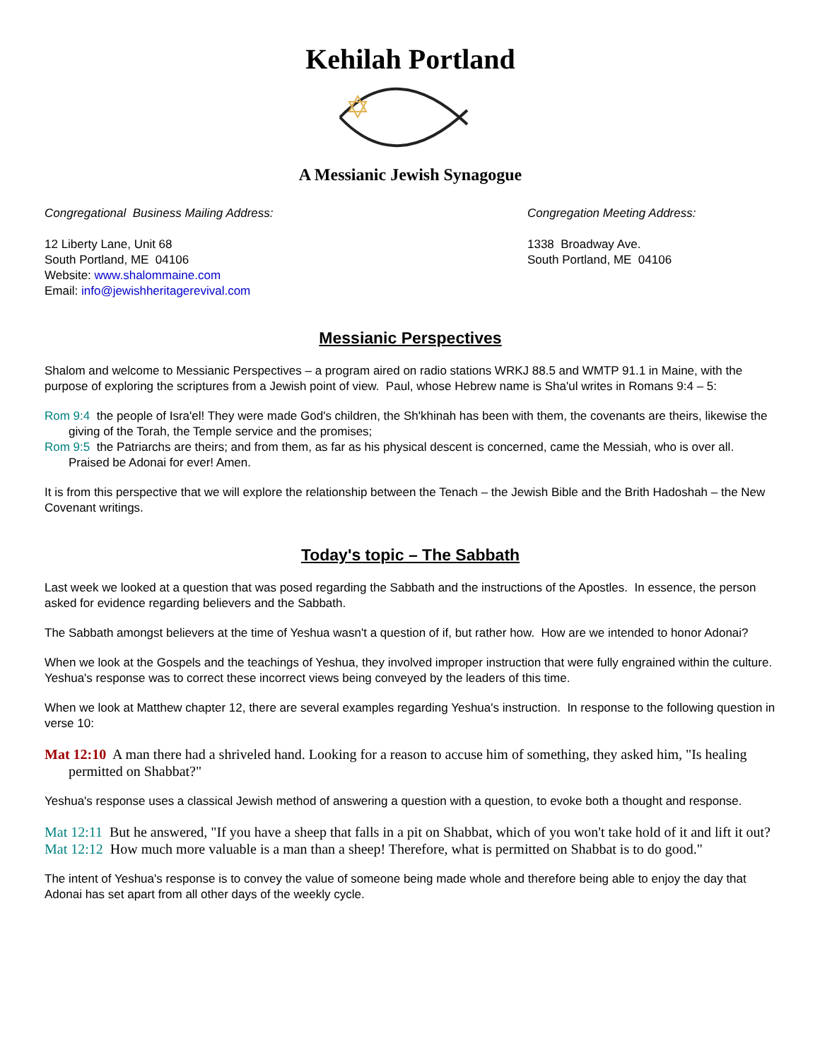Kehilah Portland
A Messianic Jewish Synagogue
Congregational Business Mailing Address:
12 Liberty Lane, Unit 68
South Portland, ME 04106
Website: www.shalommaine.com
Email: info@jewishheritagerevival.com
Congregation Meeting Address:
1338 Broadway Ave.
South Portland, ME 04106
Messianic Perspectives
Shalom and welcome to Messianic Perspectives – a program aired on radio stations WRKJ 88.5 and WMTP 91.1 in Maine, with the purpose of exploring the scriptures from a Jewish point of view. Paul, whose Hebrew name is Sha'ul writes in Romans 9:4 – 5:
Rom 9:4 the people of Isra'el! They were made God's children, the Sh'khinah has been with them, the covenants are theirs, likewise the giving of the Torah, the Temple service and the promises;
Rom 9:5 the Patriarchs are theirs; and from them, as far as his physical descent is concerned, came the Messiah, who is over all. Praised be Adonai for ever! Amen.
It is from this perspective that we will explore the relationship between the Tenach – the Jewish Bible and the Brith Hadoshah – the New Covenant writings.
Today's topic – The Sabbath
Last week we looked at a question that was posed regarding the Sabbath and the instructions of the Apostles. In essence, the person asked for evidence regarding believers and the Sabbath.
The Sabbath amongst believers at the time of Yeshua wasn't a question of if, but rather how. How are we intended to honor Adonai?
When we look at the Gospels and the teachings of Yeshua, they involved improper instruction that were fully engrained within the culture. Yeshua's response was to correct these incorrect views being conveyed by the leaders of this time.
When we look at Matthew chapter 12, there are several examples regarding Yeshua's instruction. In response to the following question in verse 10:
Mat 12:10 A man there had a shriveled hand. Looking for a reason to accuse him of something, they asked him, "Is healing permitted on Shabbat?"
Yeshua's response uses a classical Jewish method of answering a question with a question, to evoke both a thought and response.
Mat 12:11 But he answered, "If you have a sheep that falls in a pit on Shabbat, which of you won't take hold of it and lift it out?
Mat 12:12 How much more valuable is a man than a sheep! Therefore, what is permitted on Shabbat is to do good."
The intent of Yeshua's response is to convey the value of someone being made whole and therefore being able to enjoy the day that Adonai has set apart from all other days of the weekly cycle.